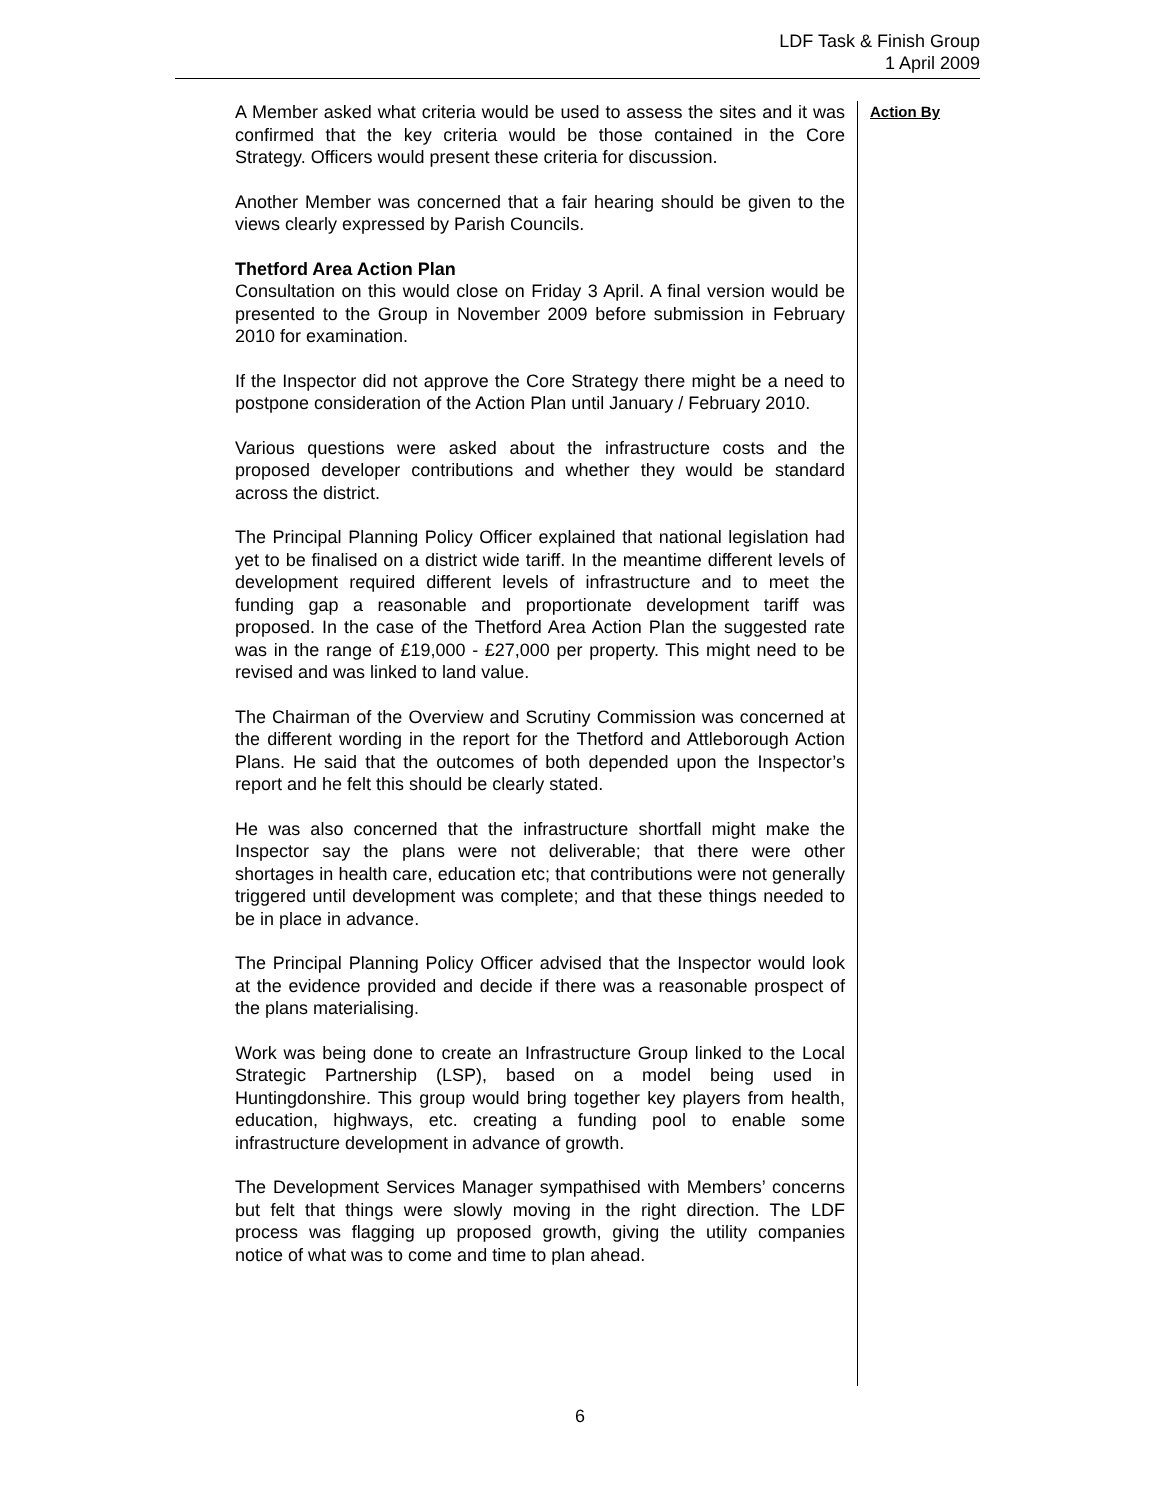LDF Task & Finish Group
1 April 2009
A Member asked what criteria would be used to assess the sites and it was confirmed that the key criteria would be those contained in the Core Strategy. Officers would present these criteria for discussion.
Another Member was concerned that a fair hearing should be given to the views clearly expressed by Parish Councils.
Thetford Area Action Plan
Consultation on this would close on Friday 3 April. A final version would be presented to the Group in November 2009 before submission in February 2010 for examination.
If the Inspector did not approve the Core Strategy there might be a need to postpone consideration of the Action Plan until January / February 2010.
Various questions were asked about the infrastructure costs and the proposed developer contributions and whether they would be standard across the district.
The Principal Planning Policy Officer explained that national legislation had yet to be finalised on a district wide tariff. In the meantime different levels of development required different levels of infrastructure and to meet the funding gap a reasonable and proportionate development tariff was proposed. In the case of the Thetford Area Action Plan the suggested rate was in the range of £19,000 - £27,000 per property. This might need to be revised and was linked to land value.
The Chairman of the Overview and Scrutiny Commission was concerned at the different wording in the report for the Thetford and Attleborough Action Plans. He said that the outcomes of both depended upon the Inspector’s report and he felt this should be clearly stated.
He was also concerned that the infrastructure shortfall might make the Inspector say the plans were not deliverable; that there were other shortages in health care, education etc; that contributions were not generally triggered until development was complete; and that these things needed to be in place in advance.
The Principal Planning Policy Officer advised that the Inspector would look at the evidence provided and decide if there was a reasonable prospect of the plans materialising.
Work was being done to create an Infrastructure Group linked to the Local Strategic Partnership (LSP), based on a model being used in Huntingdonshire. This group would bring together key players from health, education, highways, etc. creating a funding pool to enable some infrastructure development in advance of growth.
The Development Services Manager sympathised with Members’ concerns but felt that things were slowly moving in the right direction. The LDF process was flagging up proposed growth, giving the utility companies notice of what was to come and time to plan ahead.
Action By
6